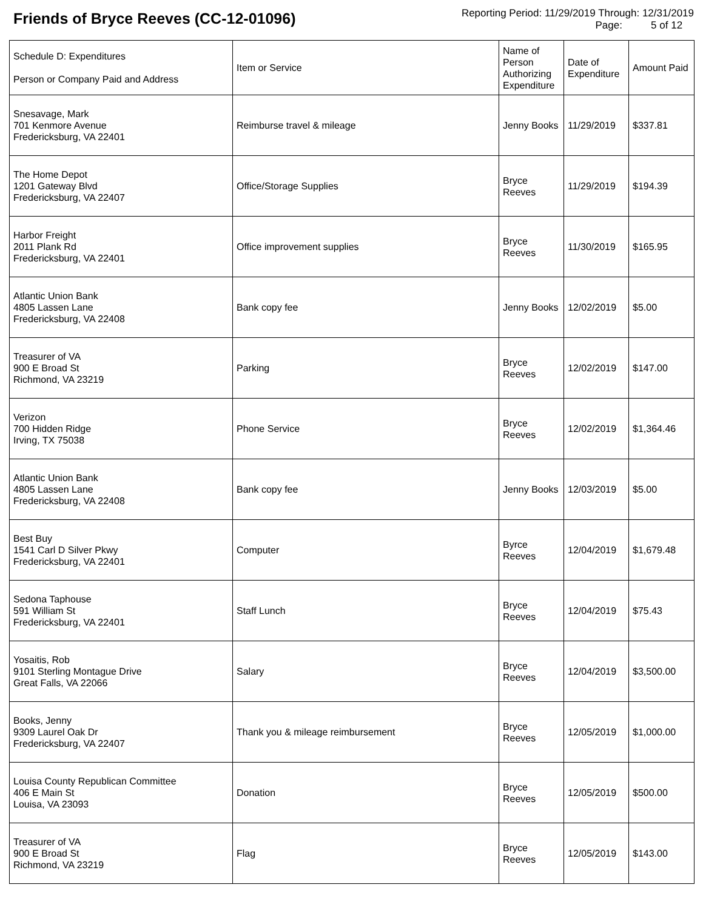Friends of Bryce Reeves (CC-12-01096)
Reporting Period: 11/29/2019 Through: 12/31/2019
Page: 5 of 12
| Schedule D: Expenditures Person or Company Paid and Address | Item or Service | Name of Person Authorizing Expenditure | Date of Expenditure | Amount Paid |
| --- | --- | --- | --- | --- |
| Snesavage, Mark 701 Kenmore Avenue Fredericksburg, VA 22401 | Reimburse travel & mileage | Jenny Books | 11/29/2019 | $337.81 |
| The Home Depot 1201 Gateway Blvd Fredericksburg, VA 22407 | Office/Storage Supplies | Bryce Reeves | 11/29/2019 | $194.39 |
| Harbor Freight 2011 Plank Rd Fredericksburg, VA 22401 | Office improvement supplies | Bryce Reeves | 11/30/2019 | $165.95 |
| Atlantic Union Bank 4805 Lassen Lane Fredericksburg, VA 22408 | Bank copy fee | Jenny Books | 12/02/2019 | $5.00 |
| Treasurer of VA 900 E Broad St Richmond, VA 23219 | Parking | Bryce Reeves | 12/02/2019 | $147.00 |
| Verizon 700 Hidden Ridge Irving, TX 75038 | Phone Service | Bryce Reeves | 12/02/2019 | $1,364.46 |
| Atlantic Union Bank 4805 Lassen Lane Fredericksburg, VA 22408 | Bank copy fee | Jenny Books | 12/03/2019 | $5.00 |
| Best Buy 1541 Carl D Silver Pkwy Fredericksburg, VA 22401 | Computer | Byrce Reeves | 12/04/2019 | $1,679.48 |
| Sedona Taphouse 591 William St Fredericksburg, VA 22401 | Staff Lunch | Bryce Reeves | 12/04/2019 | $75.43 |
| Yosaitis, Rob 9101 Sterling Montague Drive Great Falls, VA 22066 | Salary | Bryce Reeves | 12/04/2019 | $3,500.00 |
| Books, Jenny 9309 Laurel Oak Dr Fredericksburg, VA 22407 | Thank you & mileage reimbursement | Bryce Reeves | 12/05/2019 | $1,000.00 |
| Louisa County Republican Committee 406 E Main St Louisa, VA 23093 | Donation | Bryce Reeves | 12/05/2019 | $500.00 |
| Treasurer of VA 900 E Broad St Richmond, VA 23219 | Flag | Bryce Reeves | 12/05/2019 | $143.00 |